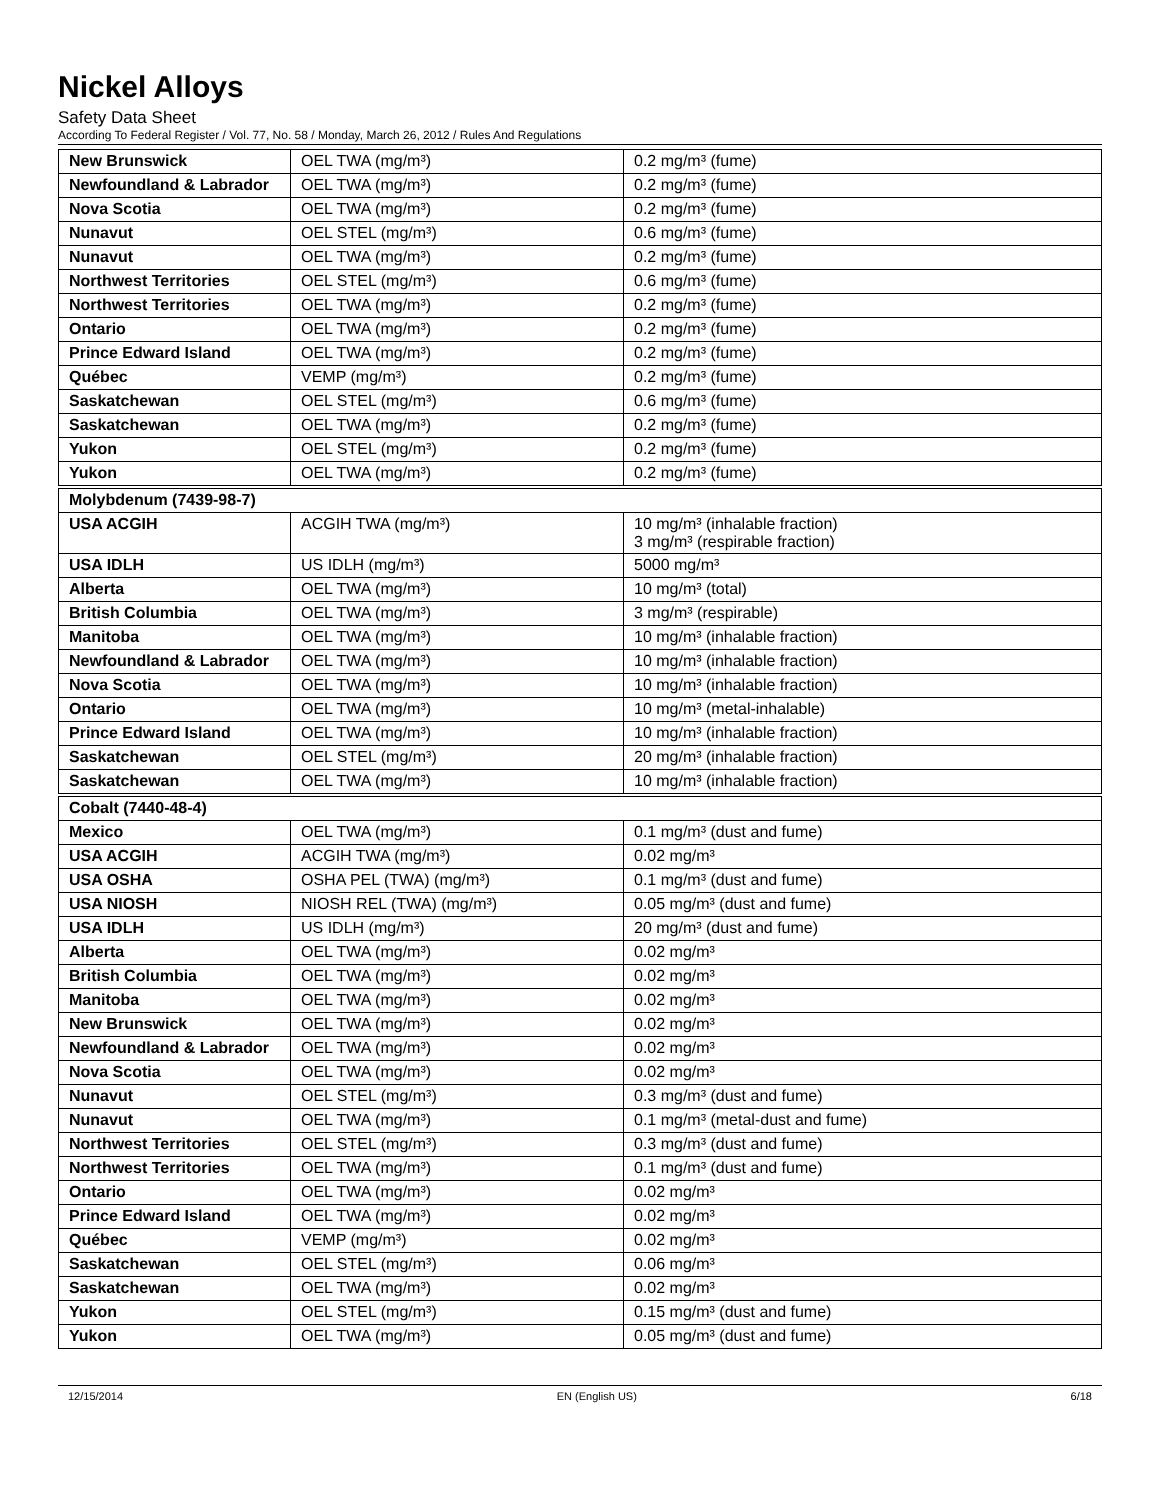Nickel Alloys
Safety Data Sheet
According To Federal Register / Vol. 77, No. 58 / Monday, March 26, 2012 / Rules And Regulations
| New Brunswick | OEL TWA (mg/m³) | 0.2 mg/m³ (fume) |
| Newfoundland & Labrador | OEL TWA (mg/m³) | 0.2 mg/m³ (fume) |
| Nova Scotia | OEL TWA (mg/m³) | 0.2 mg/m³ (fume) |
| Nunavut | OEL STEL (mg/m³) | 0.6 mg/m³ (fume) |
| Nunavut | OEL TWA (mg/m³) | 0.2 mg/m³ (fume) |
| Northwest Territories | OEL STEL (mg/m³) | 0.6 mg/m³ (fume) |
| Northwest Territories | OEL TWA (mg/m³) | 0.2 mg/m³ (fume) |
| Ontario | OEL TWA (mg/m³) | 0.2 mg/m³ (fume) |
| Prince Edward Island | OEL TWA (mg/m³) | 0.2 mg/m³ (fume) |
| Québec | VEMP (mg/m³) | 0.2 mg/m³ (fume) |
| Saskatchewan | OEL STEL (mg/m³) | 0.6 mg/m³ (fume) |
| Saskatchewan | OEL TWA (mg/m³) | 0.2 mg/m³ (fume) |
| Yukon | OEL STEL (mg/m³) | 0.2 mg/m³ (fume) |
| Yukon | OEL TWA (mg/m³) | 0.2 mg/m³ (fume) |
| Molybdenum (7439-98-7) | | |
| USA ACGIH | ACGIH TWA (mg/m³) | 10 mg/m³ (inhalable fraction) 3 mg/m³ (respirable fraction) |
| USA IDLH | US IDLH (mg/m³) | 5000 mg/m³ |
| Alberta | OEL TWA (mg/m³) | 10 mg/m³ (total) |
| British Columbia | OEL TWA (mg/m³) | 3 mg/m³ (respirable) |
| Manitoba | OEL TWA (mg/m³) | 10 mg/m³ (inhalable fraction) |
| Newfoundland & Labrador | OEL TWA (mg/m³) | 10 mg/m³ (inhalable fraction) |
| Nova Scotia | OEL TWA (mg/m³) | 10 mg/m³ (inhalable fraction) |
| Ontario | OEL TWA (mg/m³) | 10 mg/m³ (metal-inhalable) |
| Prince Edward Island | OEL TWA (mg/m³) | 10 mg/m³ (inhalable fraction) |
| Saskatchewan | OEL STEL (mg/m³) | 20 mg/m³ (inhalable fraction) |
| Saskatchewan | OEL TWA (mg/m³) | 10 mg/m³ (inhalable fraction) |
| Cobalt (7440-48-4) | | |
| Mexico | OEL TWA (mg/m³) | 0.1 mg/m³ (dust and fume) |
| USA ACGIH | ACGIH TWA (mg/m³) | 0.02 mg/m³ |
| USA OSHA | OSHA PEL (TWA) (mg/m³) | 0.1 mg/m³ (dust and fume) |
| USA NIOSH | NIOSH REL (TWA) (mg/m³) | 0.05 mg/m³ (dust and fume) |
| USA IDLH | US IDLH (mg/m³) | 20 mg/m³ (dust and fume) |
| Alberta | OEL TWA (mg/m³) | 0.02 mg/m³ |
| British Columbia | OEL TWA (mg/m³) | 0.02 mg/m³ |
| Manitoba | OEL TWA (mg/m³) | 0.02 mg/m³ |
| New Brunswick | OEL TWA (mg/m³) | 0.02 mg/m³ |
| Newfoundland & Labrador | OEL TWA (mg/m³) | 0.02 mg/m³ |
| Nova Scotia | OEL TWA (mg/m³) | 0.02 mg/m³ |
| Nunavut | OEL STEL (mg/m³) | 0.3 mg/m³ (dust and fume) |
| Nunavut | OEL TWA (mg/m³) | 0.1 mg/m³ (metal-dust and fume) |
| Northwest Territories | OEL STEL (mg/m³) | 0.3 mg/m³ (dust and fume) |
| Northwest Territories | OEL TWA (mg/m³) | 0.1 mg/m³ (dust and fume) |
| Ontario | OEL TWA (mg/m³) | 0.02 mg/m³ |
| Prince Edward Island | OEL TWA (mg/m³) | 0.02 mg/m³ |
| Québec | VEMP (mg/m³) | 0.02 mg/m³ |
| Saskatchewan | OEL STEL (mg/m³) | 0.06 mg/m³ |
| Saskatchewan | OEL TWA (mg/m³) | 0.02 mg/m³ |
| Yukon | OEL STEL (mg/m³) | 0.15 mg/m³ (dust and fume) |
| Yukon | OEL TWA (mg/m³) | 0.05 mg/m³ (dust and fume) |
12/15/2014 EN (English US) 6/18